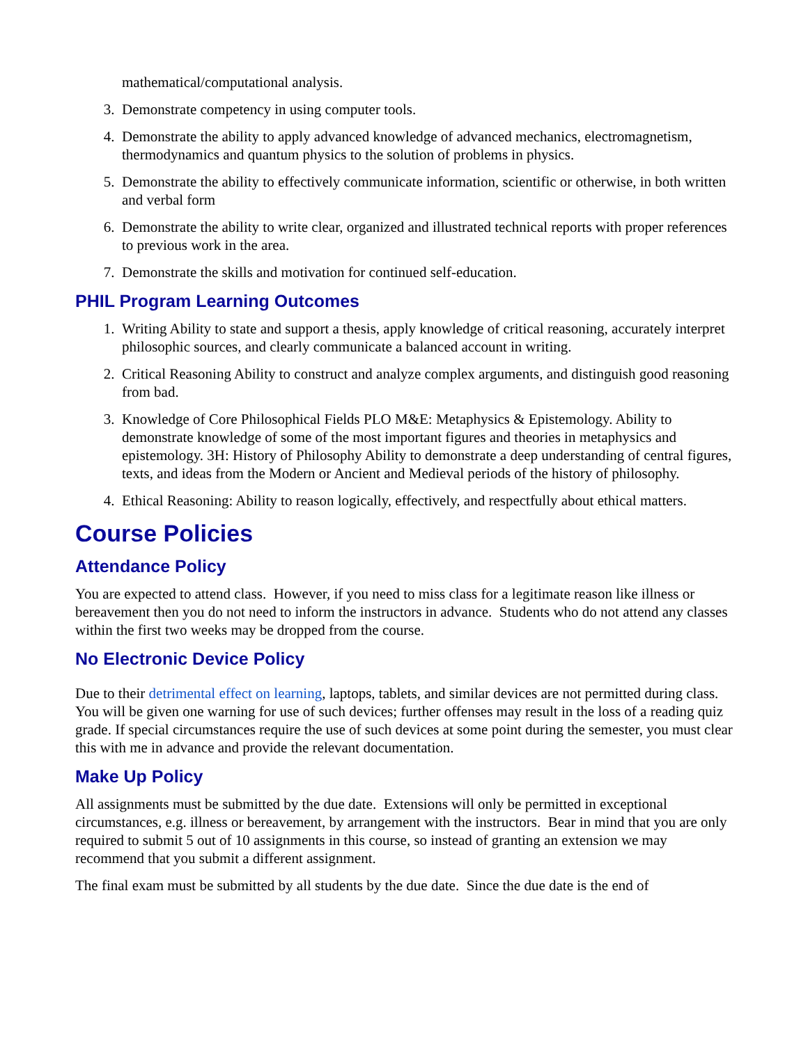mathematical/computational analysis.
3. Demonstrate competency in using computer tools.
4. Demonstrate the ability to apply advanced knowledge of advanced mechanics, electromagnetism, thermodynamics and quantum physics to the solution of problems in physics.
5. Demonstrate the ability to effectively communicate information, scientific or otherwise, in both written and verbal form
6. Demonstrate the ability to write clear, organized and illustrated technical reports with proper references to previous work in the area.
7. Demonstrate the skills and motivation for continued self-education.
PHIL Program Learning Outcomes
1. Writing Ability to state and support a thesis, apply knowledge of critical reasoning, accurately interpret philosophic sources, and clearly communicate a balanced account in writing.
2. Critical Reasoning Ability to construct and analyze complex arguments, and distinguish good reasoning from bad.
3. Knowledge of Core Philosophical Fields PLO M&E: Metaphysics & Epistemology. Ability to demonstrate knowledge of some of the most important figures and theories in metaphysics and epistemology. 3H: History of Philosophy Ability to demonstrate a deep understanding of central figures, texts, and ideas from the Modern or Ancient and Medieval periods of the history of philosophy.
4. Ethical Reasoning: Ability to reason logically, effectively, and respectfully about ethical matters.
Course Policies
Attendance Policy
You are expected to attend class. However, if you need to miss class for a legitimate reason like illness or bereavement then you do not need to inform the instructors in advance. Students who do not attend any classes within the first two weeks may be dropped from the course.
No Electronic Device Policy
Due to their detrimental effect on learning, laptops, tablets, and similar devices are not permitted during class. You will be given one warning for use of such devices; further offenses may result in the loss of a reading quiz grade. If special circumstances require the use of such devices at some point during the semester, you must clear this with me in advance and provide the relevant documentation.
Make Up Policy
All assignments must be submitted by the due date. Extensions will only be permitted in exceptional circumstances, e.g. illness or bereavement, by arrangement with the instructors. Bear in mind that you are only required to submit 5 out of 10 assignments in this course, so instead of granting an extension we may recommend that you submit a different assignment.
The final exam must be submitted by all students by the due date. Since the due date is the end of